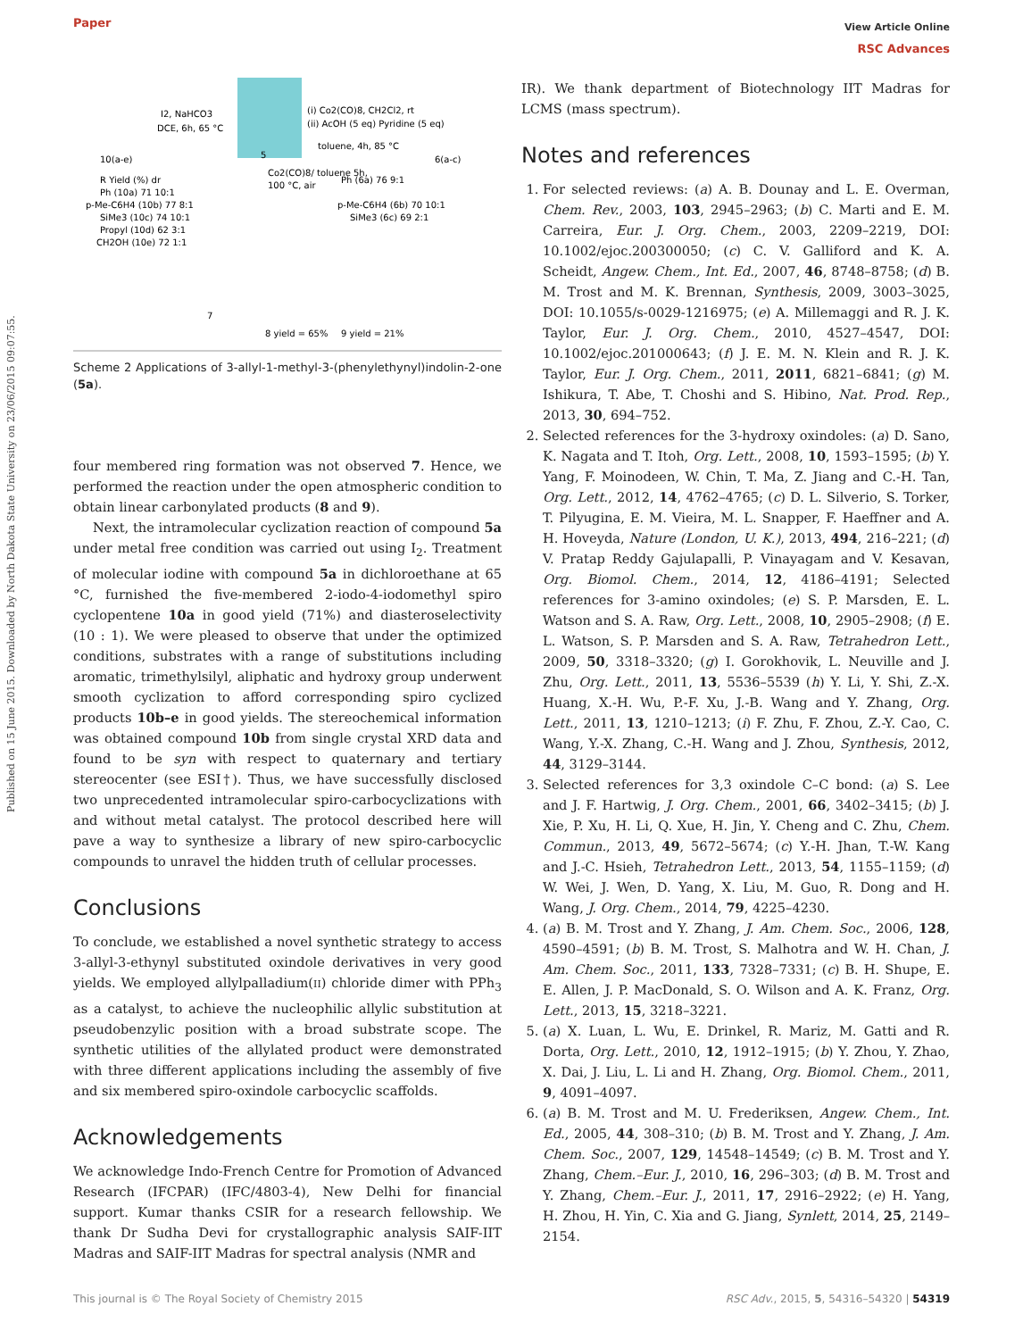Paper
View Article Online
RSC Advances
Published on 15 June 2015. Downloaded by North Dakota State University on 23/06/2015 09:07:55.
I2, NaHCO3
DCE, 6h, 65 °C
(i) Co2(CO)8, CH2Cl2, rt
(ii) AcOH (5 eq) Pyridine (5 eq)
toluene, 4h, 85 °C
10(a-e)
5
6(a-c)
R Yield (%) dr
Ph (10a) 71 10:1
p-Me-C6H4 (10b) 77 8:1
SiMe3 (10c) 74 10:1
Propyl (10d) 62 3:1
CH2OH (10e) 72 1:1
Co2(CO)8/ toluene 5h,
100 °C, air
Ph (6a) 76 9:1
p-Me-C6H4 (6b) 70 10:1
SiMe3 (6c) 69 2:1
7
8 yield = 65%
9 yield = 21%
Scheme 2 Applications of 3-allyl-1-methyl-3-(phenylethynyl)indolin-2-one (5a).
four membered ring formation was not observed 7. Hence, we performed the reaction under the open atmospheric condition to obtain linear carbonylated products (8 and 9).
Next, the intramolecular cyclization reaction of compound 5a under metal free condition was carried out using I<sub>2</sub>. Treatment of molecular iodine with compound 5a in dichloroethane at 65 °C, furnished the five-membered 2-iodo-4-iodomethyl spiro cyclopentene 10a in good yield (71%) and diasteroselectivity (10 : 1). We were pleased to observe that under the optimized conditions, substrates with a range of substitutions including aromatic, trimethylsilyl, aliphatic and hydroxy group underwent smooth cyclization to afford corresponding spiro cyclized products 10b–e in good yields. The stereochemical information was obtained compound 10b from single crystal XRD data and found to be syn with respect to quaternary and tertiary stereocenter (see ESI†). Thus, we have successfully disclosed two unprecedented intramolecular spiro-carbocyclizations with and without metal catalyst. The protocol described here will pave a way to synthesize a library of new spiro-carbocyclic compounds to unravel the hidden truth of cellular processes.
Conclusions
To conclude, we established a novel synthetic strategy to access 3-allyl-3-ethynyl substituted oxindole derivatives in very good yields. We employed allylpalladium(II) chloride dimer with PPh<sub>3</sub> as a catalyst, to achieve the nucleophilic allylic substitution at pseudobenzylic position with a broad substrate scope. The synthetic utilities of the allylated product were demonstrated with three different applications including the assembly of five and six membered spiro-oxindole carbocyclic scaffolds.
Acknowledgements
We acknowledge Indo-French Centre for Promotion of Advanced Research (IFCPAR) (IFC/4803-4), New Delhi for financial support. Kumar thanks CSIR for a research fellowship. We thank Dr Sudha Devi for crystallographic analysis SAIF-IIT Madras and SAIF-IIT Madras for spectral analysis (NMR and
IR). We thank department of Biotechnology IIT Madras for LCMS (mass spectrum).
Notes and references
1. For selected reviews: (a) A. B. Dounay and L. E. Overman, Chem. Rev., 2003, 103, 2945–2963; (b) C. Marti and E. M. Carreira, Eur. J. Org. Chem., 2003, 2209–2219, DOI: 10.1002/ejoc.200300050; (c) C. V. Galliford and K. A. Scheidt, Angew. Chem., Int. Ed., 2007, 46, 8748–8758; (d) B. M. Trost and M. K. Brennan, Synthesis, 2009, 3003–3025, DOI: 10.1055/s-0029-1216975; (e) A. Millemaggi and R. J. K. Taylor, Eur. J. Org. Chem., 2010, 4527–4547, DOI: 10.1002/ejoc.201000643; (f) J. E. M. N. Klein and R. J. K. Taylor, Eur. J. Org. Chem., 2011, 2011, 6821–6841; (g) M. Ishikura, T. Abe, T. Choshi and S. Hibino, Nat. Prod. Rep., 2013, 30, 694–752.
2. Selected references for the 3-hydroxy oxindoles: (a) D. Sano, K. Nagata and T. Itoh, Org. Lett., 2008, 10, 1593–1595; (b) Y. Yang, F. Moinodeen, W. Chin, T. Ma, Z. Jiang and C.-H. Tan, Org. Lett., 2012, 14, 4762–4765; (c) D. L. Silverio, S. Torker, T. Pilyugina, E. M. Vieira, M. L. Snapper, F. Haeffner and A. H. Hoveyda, Nature (London, U. K.), 2013, 494, 216–221; (d) V. Pratap Reddy Gajulapalli, P. Vinayagam and V. Kesavan, Org. Biomol. Chem., 2014, 12, 4186–4191; Selected references for 3-amino oxindoles; (e) S. P. Marsden, E. L. Watson and S. A. Raw, Org. Lett., 2008, 10, 2905–2908; (f) E. L. Watson, S. P. Marsden and S. A. Raw, Tetrahedron Lett., 2009, 50, 3318–3320; (g) I. Gorokhovik, L. Neuville and J. Zhu, Org. Lett., 2011, 13, 5536–5539 (h) Y. Li, Y. Shi, Z.-X. Huang, X.-H. Wu, P.-F. Xu, J.-B. Wang and Y. Zhang, Org. Lett., 2011, 13, 1210–1213; (i) F. Zhu, F. Zhou, Z.-Y. Cao, C. Wang, Y.-X. Zhang, C.-H. Wang and J. Zhou, Synthesis, 2012, 44, 3129–3144.
3. Selected references for 3,3 oxindole C–C bond: (a) S. Lee and J. F. Hartwig, J. Org. Chem., 2001, 66, 3402–3415; (b) J. Xie, P. Xu, H. Li, Q. Xue, H. Jin, Y. Cheng and C. Zhu, Chem. Commun., 2013, 49, 5672–5674; (c) Y.-H. Jhan, T.-W. Kang and J.-C. Hsieh, Tetrahedron Lett., 2013, 54, 1155–1159; (d) W. Wei, J. Wen, D. Yang, X. Liu, M. Guo, R. Dong and H. Wang, J. Org. Chem., 2014, 79, 4225–4230.
4. (a) B. M. Trost and Y. Zhang, J. Am. Chem. Soc., 2006, 128, 4590–4591; (b) B. M. Trost, S. Malhotra and W. H. Chan, J. Am. Chem. Soc., 2011, 133, 7328–7331; (c) B. H. Shupe, E. E. Allen, J. P. MacDonald, S. O. Wilson and A. K. Franz, Org. Lett., 2013, 15, 3218–3221.
5. (a) X. Luan, L. Wu, E. Drinkel, R. Mariz, M. Gatti and R. Dorta, Org. Lett., 2010, 12, 1912–1915; (b) Y. Zhou, Y. Zhao, X. Dai, J. Liu, L. Li and H. Zhang, Org. Biomol. Chem., 2011, 9, 4091–4097.
6. (a) B. M. Trost and M. U. Frederiksen, Angew. Chem., Int. Ed., 2005, 44, 308–310; (b) B. M. Trost and Y. Zhang, J. Am. Chem. Soc., 2007, 129, 14548–14549; (c) B. M. Trost and Y. Zhang, Chem.–Eur. J., 2010, 16, 296–303; (d) B. M. Trost and Y. Zhang, Chem.–Eur. J., 2011, 17, 2916–2922; (e) H. Yang, H. Zhou, H. Yin, C. Xia and G. Jiang, Synlett, 2014, 25, 2149–2154.
This journal is © The Royal Society of Chemistry 2015 RSC Adv., 2015, 5, 54316–54320 | 54319